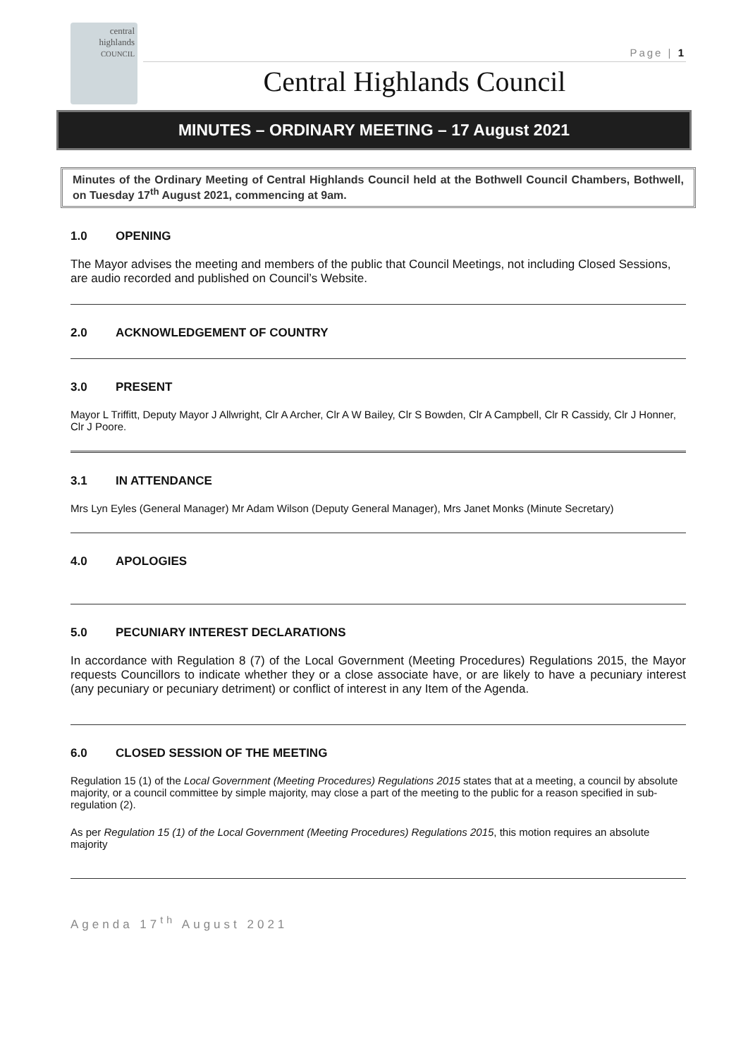central
highlands
COUNCIL
Page | 1
Central Highlands Council
MINUTES – ORDINARY MEETING – 17 August 2021
Minutes of the Ordinary Meeting of Central Highlands Council held at the Bothwell Council Chambers, Bothwell, on Tuesday 17<sup>th</sup> August 2021, commencing at 9am.
1.0 OPENING
The Mayor advises the meeting and members of the public that Council Meetings, not including Closed Sessions, are audio recorded and published on Council’s Website.
2.0 ACKNOWLEDGEMENT OF COUNTRY
3.0 PRESENT
Mayor L Triffitt, Deputy Mayor J Allwright, Clr A Archer, Clr A W Bailey, Clr S Bowden, Clr A Campbell, Clr R Cassidy, Clr J Honner, Clr J Poore.
3.1 IN ATTENDANCE
Mrs Lyn Eyles (General Manager) Mr Adam Wilson (Deputy General Manager), Mrs Janet Monks (Minute Secretary)
4.0 APOLOGIES
5.0 PECUNIARY INTEREST DECLARATIONS
In accordance with Regulation 8 (7) of the Local Government (Meeting Procedures) Regulations 2015, the Mayor requests Councillors to indicate whether they or a close associate have, or are likely to have a pecuniary interest (any pecuniary or pecuniary detriment) or conflict of interest in any Item of the Agenda.
6.0 CLOSED SESSION OF THE MEETING
Regulation 15 (1) of the Local Government (Meeting Procedures) Regulations 2015 states that at a meeting, a council by absolute majority, or a council committee by simple majority, may close a part of the meeting to the public for a reason specified in sub-regulation (2).
As per Regulation 15 (1) of the Local Government (Meeting Procedures) Regulations 2015, this motion requires an absolute majority
Agenda 17<sup>th</sup> August 2021